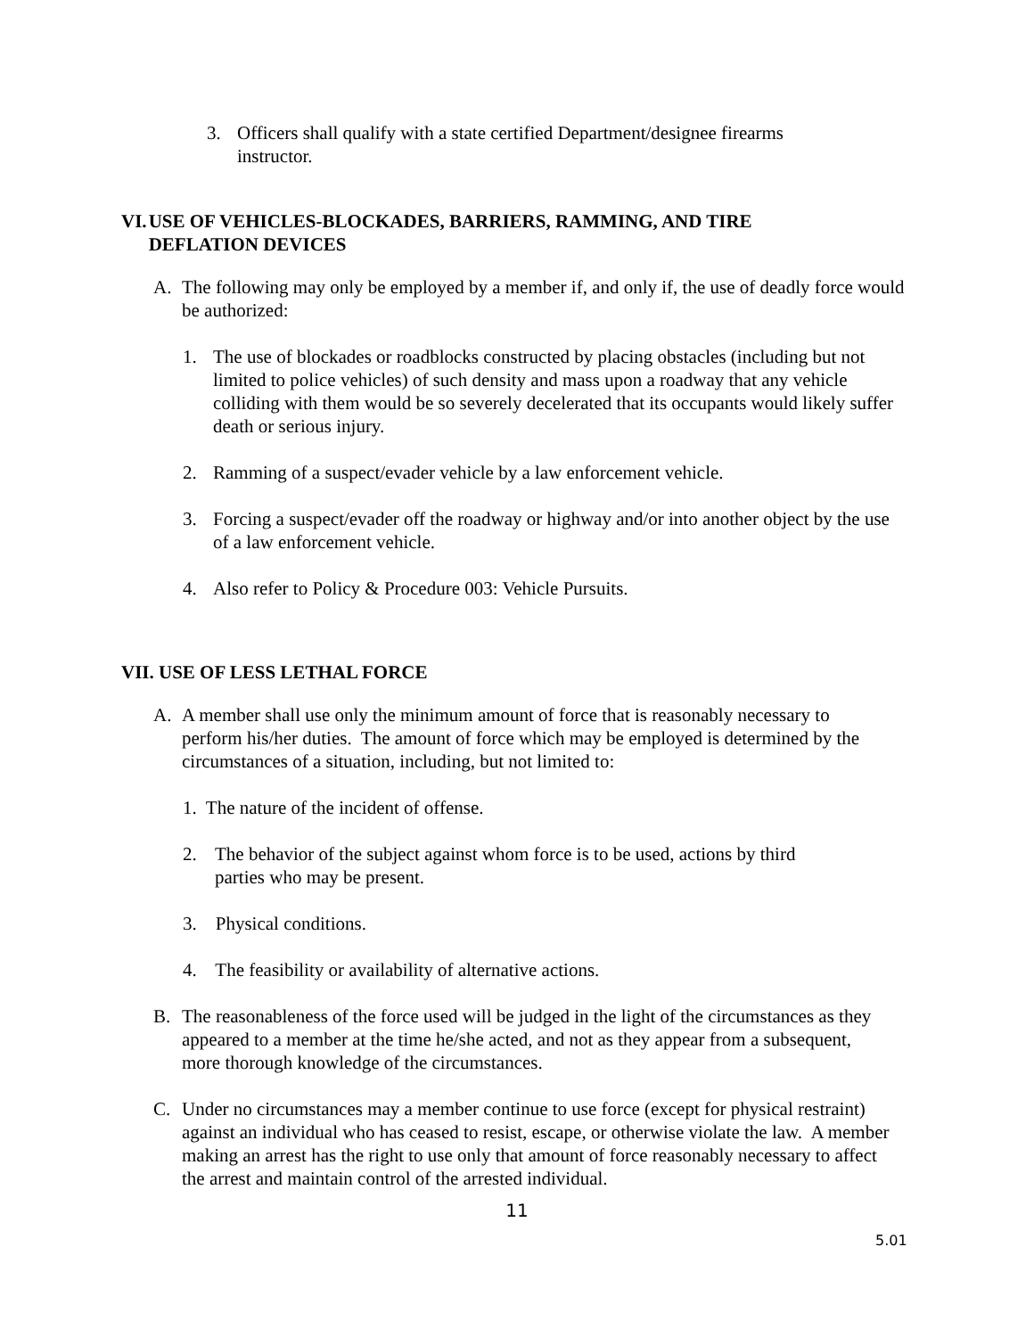3. Officers shall qualify with a state certified Department/designee firearms instructor.
VI.
USE OF VEHICLES-BLOCKADES, BARRIERS, RAMMING, AND TIRE DEFLATION DEVICES
A. The following may only be employed by a member if, and only if, the use of deadly force would be authorized:
1. The use of blockades or roadblocks constructed by placing obstacles (including but not limited to police vehicles) of such density and mass upon a roadway that any vehicle colliding with them would be so severely decelerated that its occupants would likely suffer death or serious injury.
2. Ramming of a suspect/evader vehicle by a law enforcement vehicle.
3. Forcing a suspect/evader off the roadway or highway and/or into another object by the use of a law enforcement vehicle.
4. Also refer to Policy & Procedure 003: Vehicle Pursuits.
VII. USE OF LESS LETHAL FORCE
A. A member shall use only the minimum amount of force that is reasonably necessary to perform his/her duties. The amount of force which may be employed is determined by the circumstances of a situation, including, but not limited to:
1. The nature of the incident of offense.
2. The behavior of the subject against whom force is to be used, actions by third parties who may be present.
3. Physical conditions.
4. The feasibility or availability of alternative actions.
B. The reasonableness of the force used will be judged in the light of the circumstances as they appeared to a member at the time he/she acted, and not as they appear from a subsequent, more thorough knowledge of the circumstances.
C. Under no circumstances may a member continue to use force (except for physical restraint) against an individual who has ceased to resist, escape, or otherwise violate the law. A member making an arrest has the right to use only that amount of force reasonably necessary to affect the arrest and maintain control of the arrested individual.
11
5.01